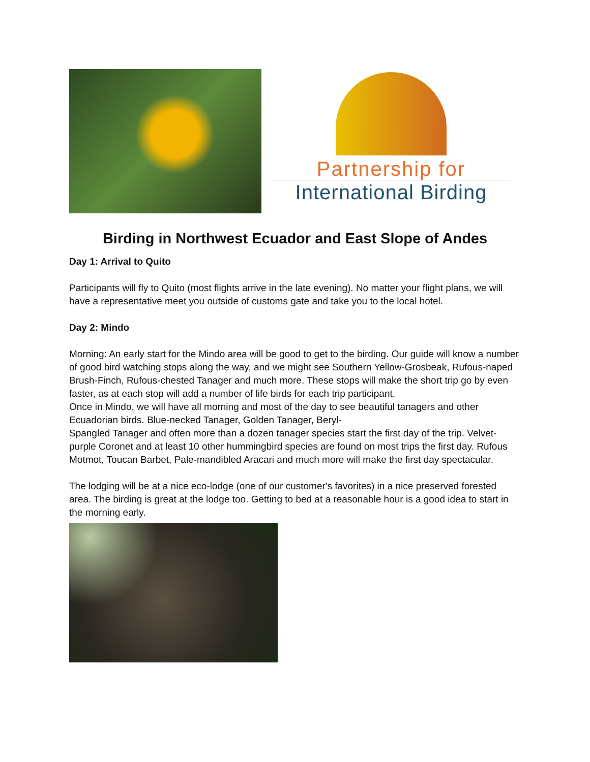Partnership for
International Birding
Birding in Northwest Ecuador and East Slope of Andes
Day 1: Arrival to Quito
Participants will fly to Quito (most flights arrive in the late evening). No matter your flight plans, we will have a representative meet you outside of customs gate and take you to the local hotel.
Day 2: Mindo
Morning: An early start for the Mindo area will be good to get to the birding. Our guide will know a number of good bird watching stops along the way, and we might see Southern Yellow-Grosbeak, Rufous-naped Brush-Finch, Rufous-chested Tanager and much more. These stops will make the short trip go by even faster, as at each stop will add a number of life birds for each trip participant.
Once in Mindo, we will have all morning and most of the day to see beautiful tanagers and other Ecuadorian birds. Blue-necked Tanager, Golden Tanager, Beryl-
Spangled Tanager and often more than a dozen tanager species start the first day of the trip. Velvet-purple Coronet and at least 10 other hummingbird species are found on most trips the first day. Rufous Motmot, Toucan Barbet, Pale-mandibled Aracari and much more will make the first day spectacular.
The lodging will be at a nice eco-lodge (one of our customer's favorites) in a nice preserved forested area. The birding is great at the lodge too. Getting to bed at a reasonable hour is a good idea to start in the morning early.